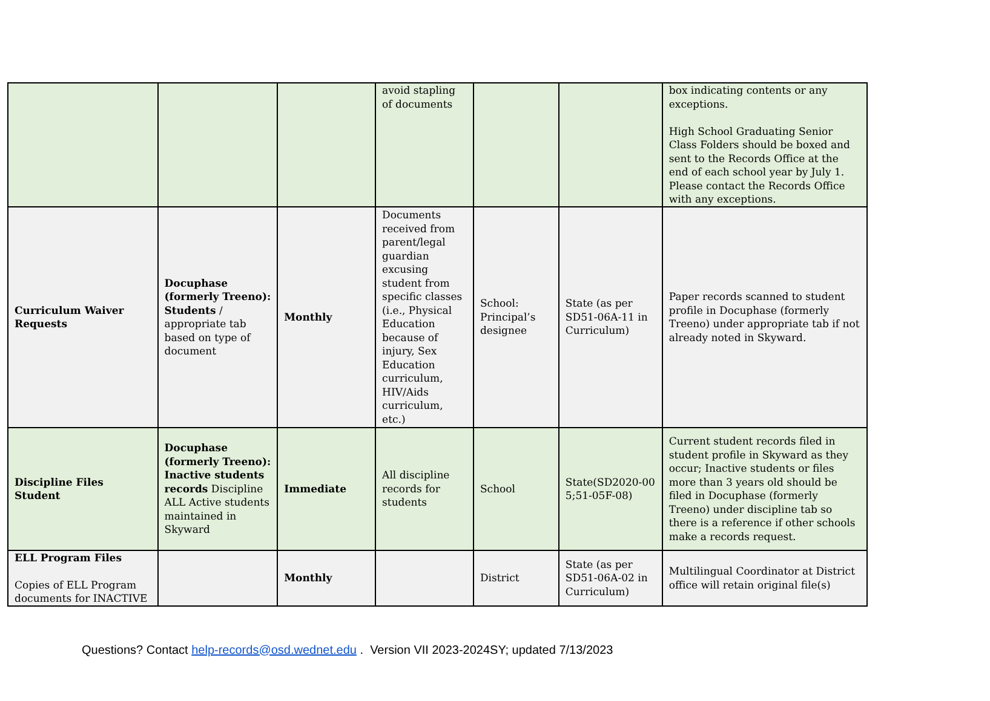| | | | avoid stapling of documents | | | box indicating contents or any exceptions. High School Graduating Senior Class Folders should be boxed and sent to the Records Office at the end of each school year by July 1. Please contact the Records Office with any exceptions. |
| Curriculum Waiver Requests | Docuphase (formerly Treeno): Students / appropriate tab based on type of document | Monthly | Documents received from parent/legal guardian excusing student from specific classes (i.e., Physical Education because of injury, Sex Education curriculum, HIV/Aids curriculum, etc.) | School: Principal’s designee | State (as per SD51-06A-11 in Curriculum) | Paper records scanned to student profile in Docuphase (formerly Treeno) under appropriate tab if not already noted in Skyward. |
| Discipline Files Student | Docuphase (formerly Treeno): Inactive students records Discipline ALL Active students maintained in Skyward | Immediate | All discipline records for students | School | State(SD2020-00 5;51-05F-08) | Current student records filed in student profile in Skyward as they occur; Inactive students or files more than 3 years old should be filed in Docuphase (formerly Treeno) under discipline tab so there is a reference if other schools make a records request. |
| ELL Program Files Copies of ELL Program documents for INACTIVE | | Monthly | | District | State (as per SD51-06A-02 in Curriculum) | Multilingual Coordinator at District office will retain original file(s) |
Questions? Contact help-records@osd.wednet.edu . Version VII 2023-2024SY; updated 7/13/2023